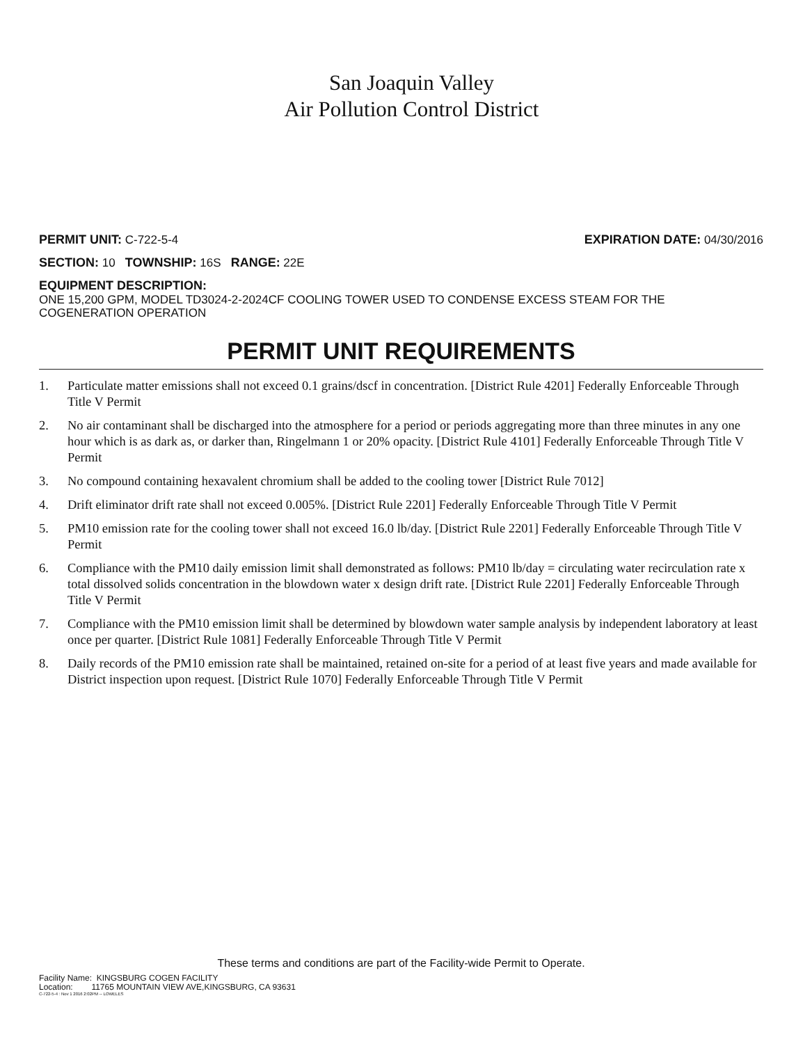San Joaquin Valley
Air Pollution Control District
PERMIT UNIT: C-722-5-4 EXPIRATION DATE: 04/30/2016
SECTION: 10 TOWNSHIP: 16S RANGE: 22E
EQUIPMENT DESCRIPTION:
ONE 15,200 GPM, MODEL TD3024-2-2024CF COOLING TOWER USED TO CONDENSE EXCESS STEAM FOR THE COGENERATION OPERATION
PERMIT UNIT REQUIREMENTS
1. Particulate matter emissions shall not exceed 0.1 grains/dscf in concentration. [District Rule 4201] Federally Enforceable Through Title V Permit
2. No air contaminant shall be discharged into the atmosphere for a period or periods aggregating more than three minutes in any one hour which is as dark as, or darker than, Ringelmann 1 or 20% opacity. [District Rule 4101] Federally Enforceable Through Title V Permit
3. No compound containing hexavalent chromium shall be added to the cooling tower [District Rule 7012]
4. Drift eliminator drift rate shall not exceed 0.005%. [District Rule 2201] Federally Enforceable Through Title V Permit
5. PM10 emission rate for the cooling tower shall not exceed 16.0 lb/day. [District Rule 2201] Federally Enforceable Through Title V Permit
6. Compliance with the PM10 daily emission limit shall demonstrated as follows: PM10 lb/day = circulating water recirculation rate x total dissolved solids concentration in the blowdown water x design drift rate. [District Rule 2201] Federally Enforceable Through Title V Permit
7. Compliance with the PM10 emission limit shall be determined by blowdown water sample analysis by independent laboratory at least once per quarter. [District Rule 1081] Federally Enforceable Through Title V Permit
8. Daily records of the PM10 emission rate shall be maintained, retained on-site for a period of at least five years and made available for District inspection upon request. [District Rule 1070] Federally Enforceable Through Title V Permit
These terms and conditions are part of the Facility-wide Permit to Operate.
Facility Name: KINGSBURG COGEN FACILITY
Location: 11765 MOUNTAIN VIEW AVE,KINGSBURG, CA 93631
C-722-5-4 : Nov 1 2016 2:02PM -- LOWELES